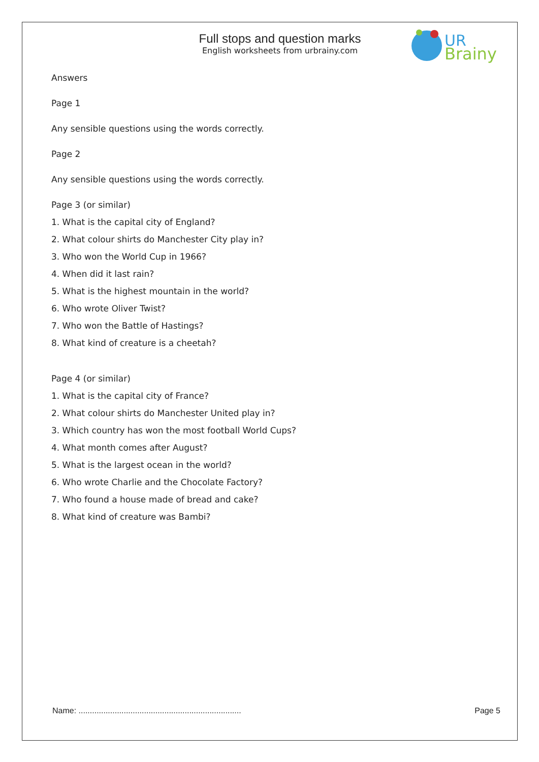UR
Brainy
Full stops and question marks
English worksheets from urbrainy.com
Answers
Page 1
Any sensible questions using the words correctly.
Page 2
Any sensible questions using the words correctly.
Page 3 (or similar)
1. What is the capital city of England?
2. What colour shirts do Manchester City play in?
3. Who won the World Cup in 1966?
4. When did it last rain?
5. What is the highest mountain in the world?
6. Who wrote Oliver Twist?
7. Who won the Battle of Hastings?
8. What kind of creature is a cheetah?
Page 4 (or similar)
1. What is the capital city of France?
2. What colour shirts do Manchester United play in?
3. Which country has won the most football World Cups?
4. What month comes after August?
5. What is the largest ocean in the world?
6. Who wrote Charlie and the Chocolate Factory?
7. Who found a house made of bread and cake?
8. What kind of creature was Bambi?
Name: ........................................................................ Page 5